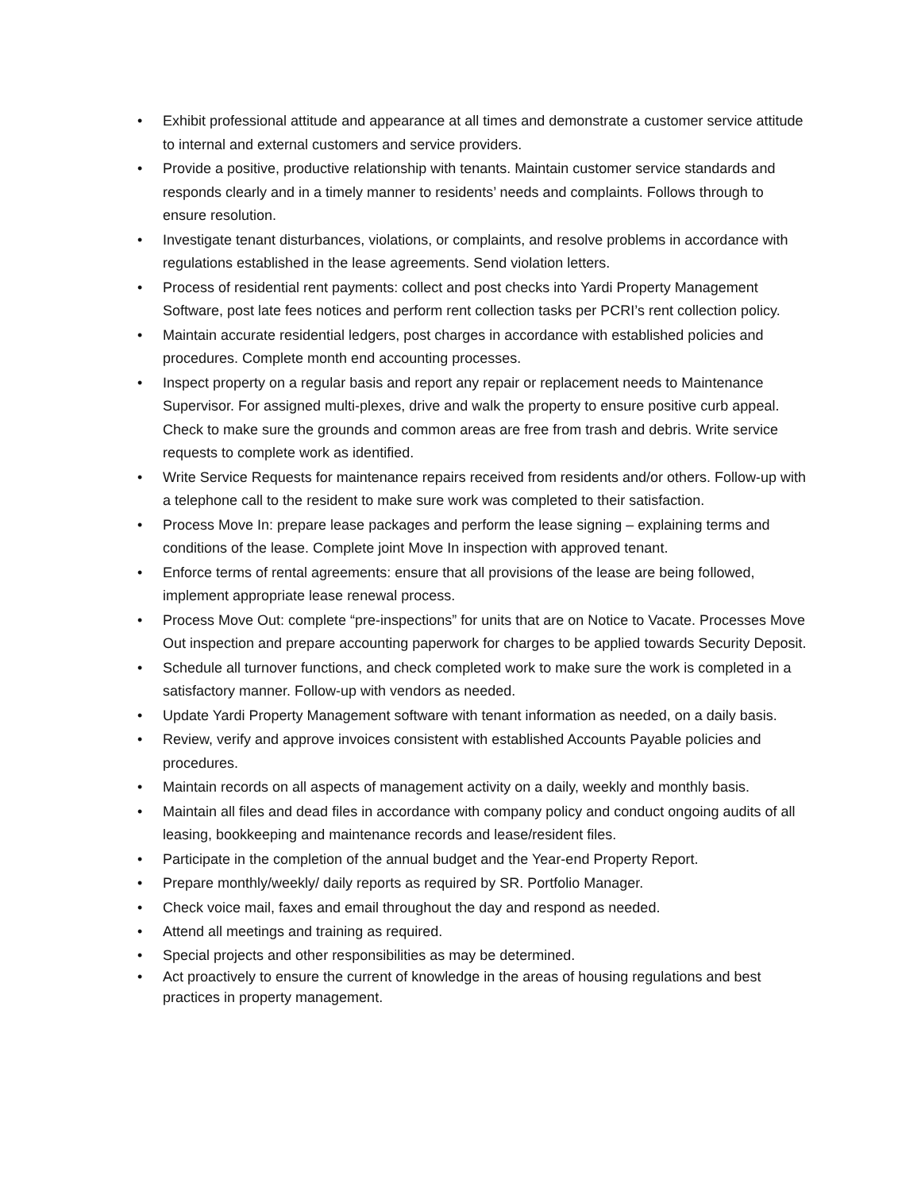• Exhibit professional attitude and appearance at all times and demonstrate a customer service attitude to internal and external customers and service providers.
• Provide a positive, productive relationship with tenants. Maintain customer service standards and responds clearly and in a timely manner to residents’ needs and complaints. Follows through to ensure resolution.
• Investigate tenant disturbances, violations, or complaints, and resolve problems in accordance with regulations established in the lease agreements. Send violation letters.
• Process of residential rent payments: collect and post checks into Yardi Property Management Software, post late fees notices and perform rent collection tasks per PCRI’s rent collection policy.
• Maintain accurate residential ledgers, post charges in accordance with established policies and procedures. Complete month end accounting processes.
• Inspect property on a regular basis and report any repair or replacement needs to Maintenance Supervisor. For assigned multi-plexes, drive and walk the property to ensure positive curb appeal. Check to make sure the grounds and common areas are free from trash and debris. Write service requests to complete work as identified.
• Write Service Requests for maintenance repairs received from residents and/or others. Follow-up with a telephone call to the resident to make sure work was completed to their satisfaction.
• Process Move In: prepare lease packages and perform the lease signing – explaining terms and conditions of the lease. Complete joint Move In inspection with approved tenant.
• Enforce terms of rental agreements: ensure that all provisions of the lease are being followed, implement appropriate lease renewal process.
• Process Move Out: complete “pre-inspections” for units that are on Notice to Vacate. Processes Move Out inspection and prepare accounting paperwork for charges to be applied towards Security Deposit.
• Schedule all turnover functions, and check completed work to make sure the work is completed in a satisfactory manner. Follow-up with vendors as needed.
• Update Yardi Property Management software with tenant information as needed, on a daily basis.
• Review, verify and approve invoices consistent with established Accounts Payable policies and procedures.
• Maintain records on all aspects of management activity on a daily, weekly and monthly basis.
• Maintain all files and dead files in accordance with company policy and conduct ongoing audits of all leasing, bookkeeping and maintenance records and lease/resident files.
• Participate in the completion of the annual budget and the Year-end Property Report.
• Prepare monthly/weekly/ daily reports as required by SR. Portfolio Manager.
• Check voice mail, faxes and email throughout the day and respond as needed.
• Attend all meetings and training as required.
• Special projects and other responsibilities as may be determined.
• Act proactively to ensure the current of knowledge in the areas of housing regulations and best practices in property management.